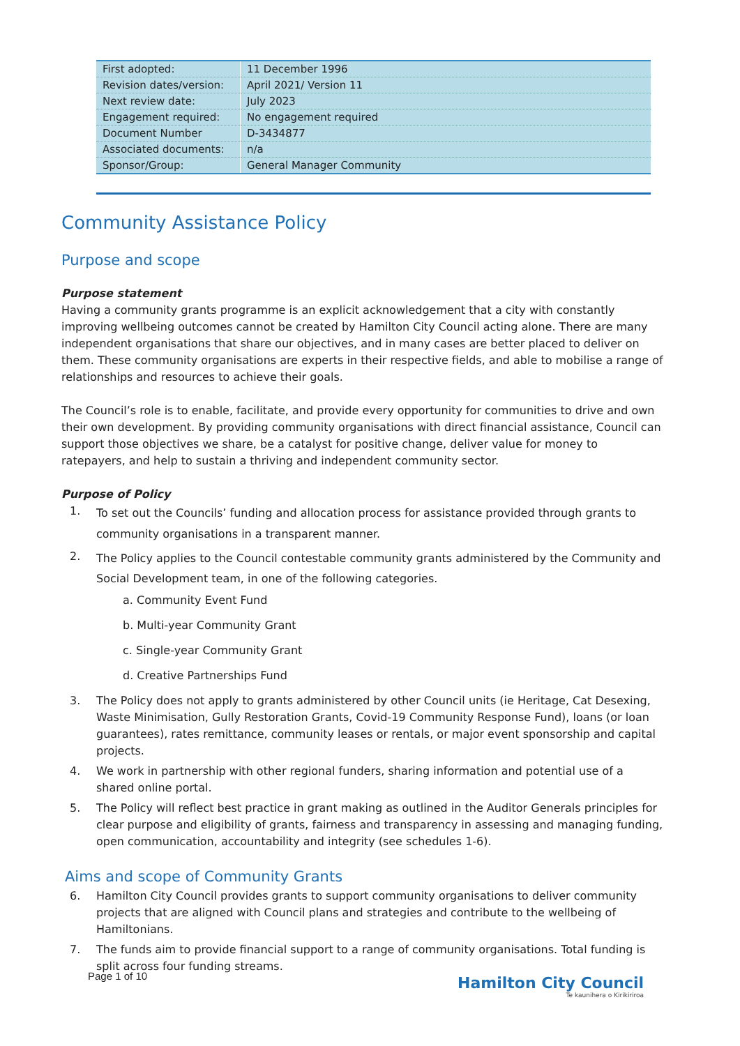| First adopted: | 11 December 1996 |
| Revision dates/version: | April 2021/ Version 11 |
| Next review date: | July 2023 |
| Engagement required: | No engagement required |
| Document Number | D-3434877 |
| Associated documents: | n/a |
| Sponsor/Group: | General Manager Community |
Community Assistance Policy
Purpose and scope
Purpose statement
Having a community grants programme is an explicit acknowledgement that a city with constantly improving wellbeing outcomes cannot be created by Hamilton City Council acting alone. There are many independent organisations that share our objectives, and in many cases are better placed to deliver on them. These community organisations are experts in their respective fields, and able to mobilise a range of relationships and resources to achieve their goals.
The Council’s role is to enable, facilitate, and provide every opportunity for communities to drive and own their own development. By providing community organisations with direct financial assistance, Council can support those objectives we share, be a catalyst for positive change, deliver value for money to ratepayers, and help to sustain a thriving and independent community sector.
Purpose of Policy
1. To set out the Councils’ funding and allocation process for assistance provided through grants to community organisations in a transparent manner.
2. The Policy applies to the Council contestable community grants administered by the Community and Social Development team, in one of the following categories.
a. Community Event Fund
b. Multi-year Community Grant
c. Single-year Community Grant
d. Creative Partnerships Fund
3. The Policy does not apply to grants administered by other Council units (ie Heritage, Cat Desexing, Waste Minimisation, Gully Restoration Grants, Covid-19 Community Response Fund), loans (or loan guarantees), rates remittance, community leases or rentals, or major event sponsorship and capital projects.
4. We work in partnership with other regional funders, sharing information and potential use of a shared online portal.
5. The Policy will reflect best practice in grant making as outlined in the Auditor Generals principles for clear purpose and eligibility of grants, fairness and transparency in assessing and managing funding, open communication, accountability and integrity (see schedules 1-6).
Aims and scope of Community Grants
6. Hamilton City Council provides grants to support community organisations to deliver community projects that are aligned with Council plans and strategies and contribute to the wellbeing of Hamiltonians.
7. The funds aim to provide financial support to a range of community organisations. Total funding is split across four funding streams.
Page 1 of 10
Hamilton City Council
Te kaunihera o Kirikiriroa